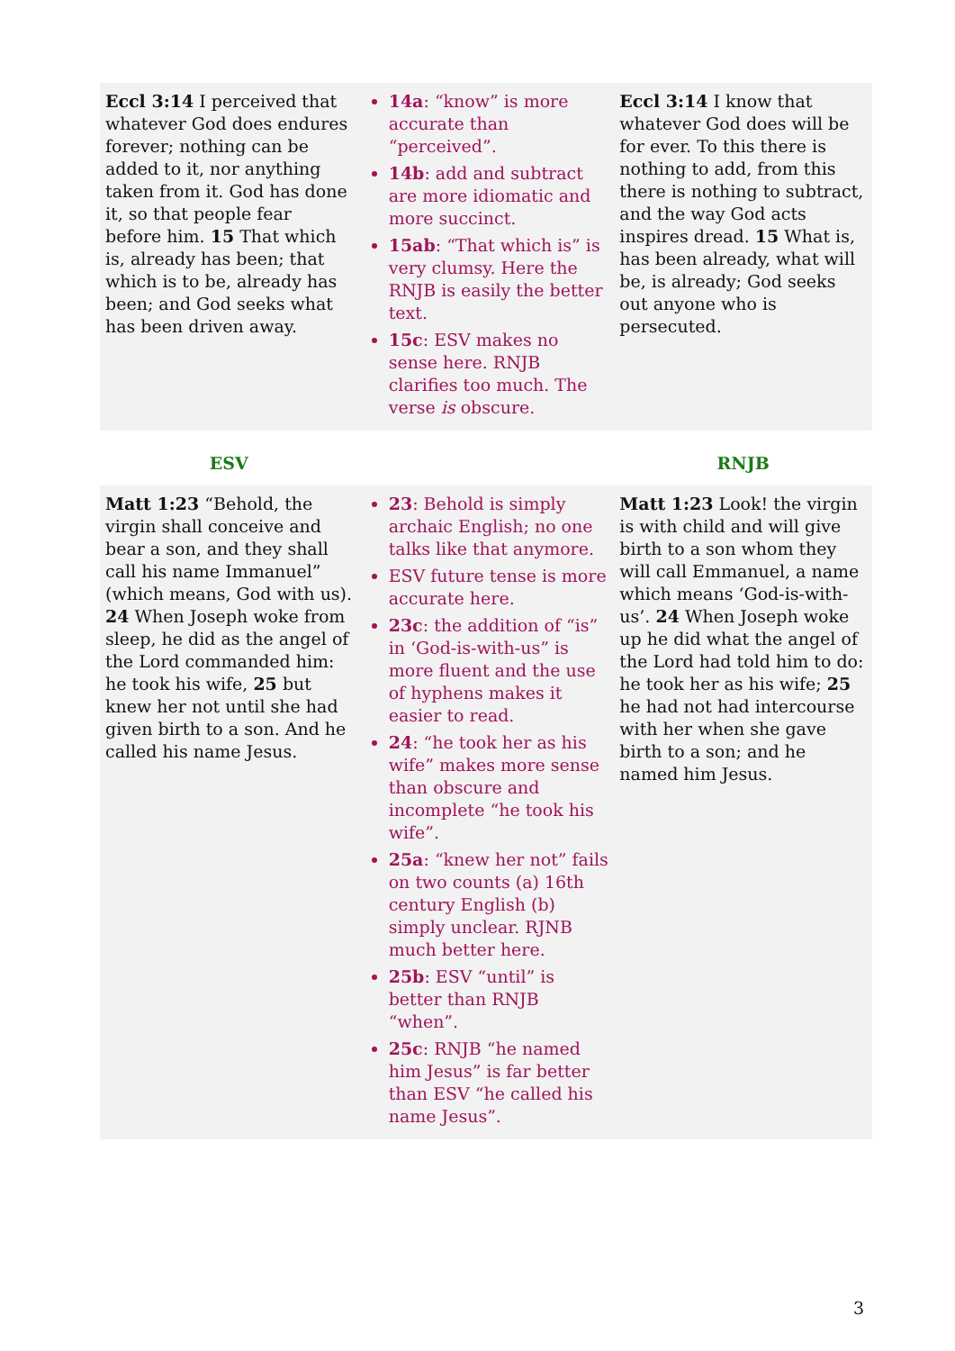| Eccl 3:14 I perceived that whatever God does endures forever; nothing can be added to it, nor anything taken from it. God has done it, so that people fear before him. 15 That which is, already has been; that which is to be, already has been; and God seeks what has been driven away. | 14a : “know” is more accurate than “perceived”. 14b : add and subtract are more idiomatic and more succinct. 15ab : “That which is” is very clumsy. Here the RNJB is easily the better text. 15c : ESV makes no sense here. RNJB clarifies too much. The verse is obscure. | Eccl 3:14 I know that whatever God does will be for ever. To this there is nothing to add, from this there is nothing to subtract, and the way God acts inspires dread. 15 What is, has been already, what will be, is already; God seeks out anyone who is persecuted. |
| ESV | | RNJB |
| Matt 1:23 “Behold, the virgin shall conceive and bear a son, and they shall call his name Immanuel” (which means, God with us). 24 When Joseph woke from sleep, he did as the angel of the Lord commanded him: he took his wife, 25 but knew her not until she had given birth to a son. And he called his name Jesus. | 23 : Behold is simply archaic English; no one talks like that anymore. ESV future tense is more accurate here. 23c : the addition of “is” in ‘God-is-with-us” is more fluent and the use of hyphens makes it easier to read. 24 : “he took her as his wife” makes more sense than obscure and incomplete “he took his wife”. 25a : “knew her not” fails on two counts (a) 16th century English (b) simply unclear. RJNB much better here. 25b : ESV “until” is better than RNJB “when”. 25c : RNJB “he named him Jesus” is far better than ESV “he called his name Jesus”. | Matt 1:23 Look! the virgin is with child and will give birth to a son whom they will call Emmanuel, a name which means ‘God-is-with-us’. 24 When Joseph woke up he did what the angel of the Lord had told him to do: he took her as his wife; 25 he had not had intercourse with her when she gave birth to a son; and he named him Jesus. |
3